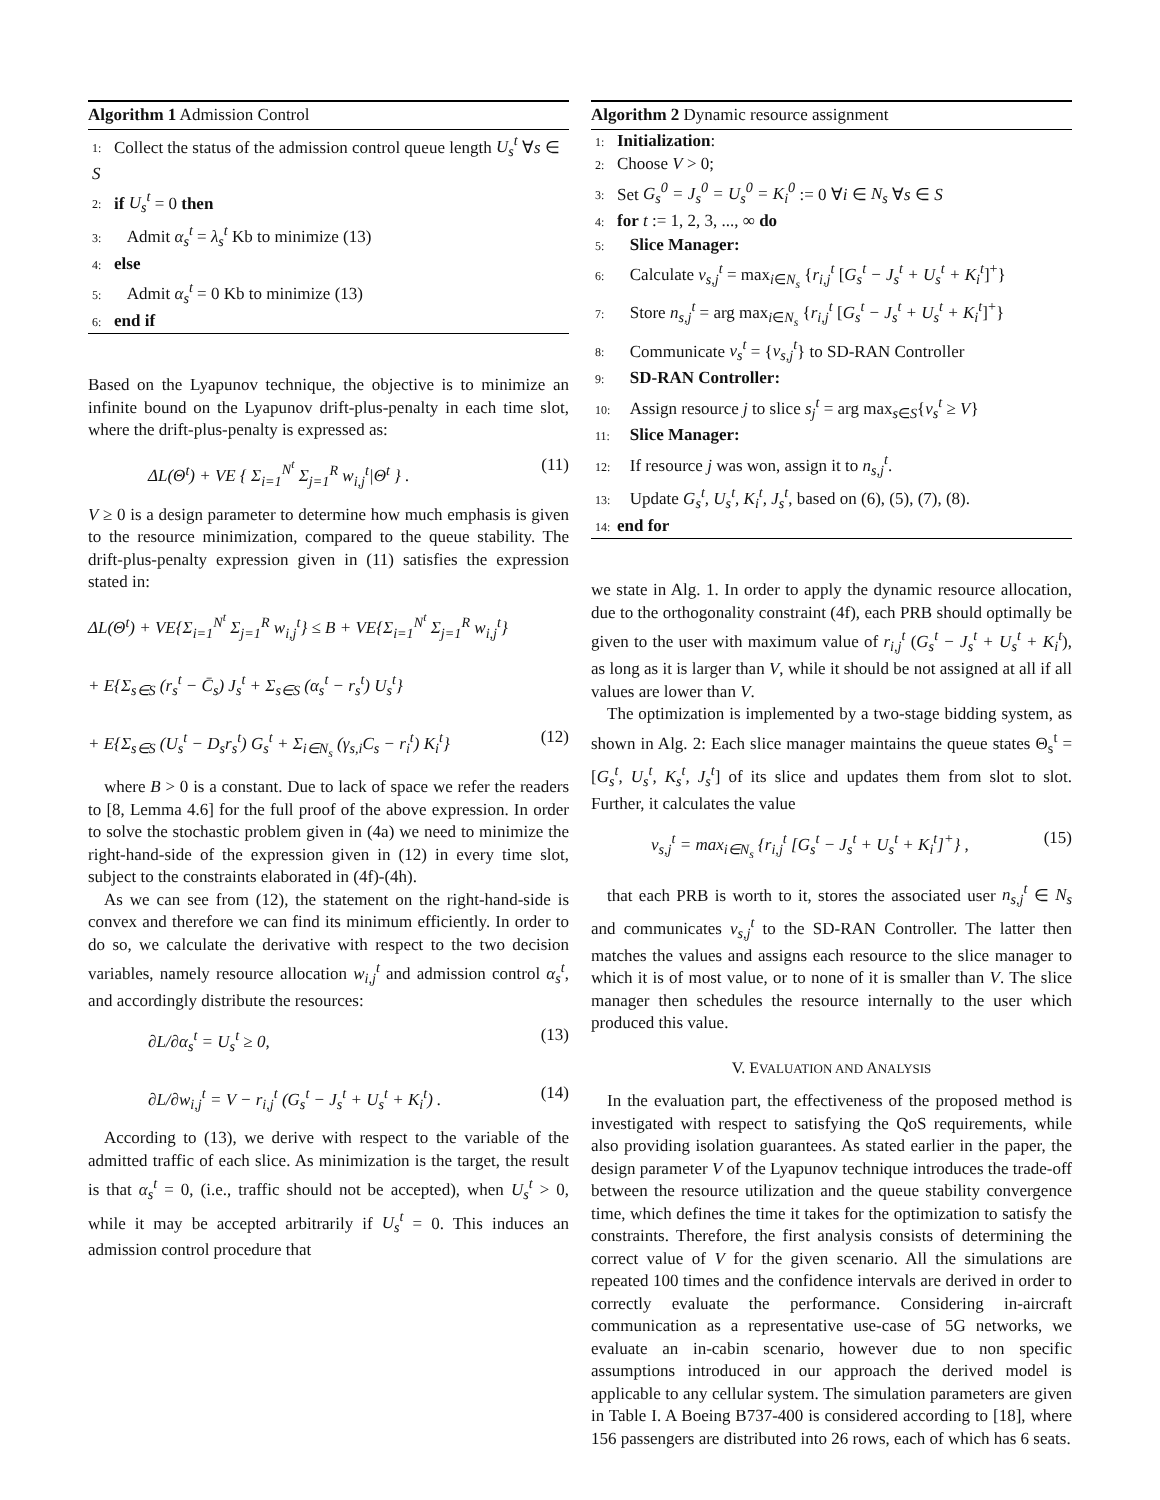Algorithm 1 Admission Control
1: Collect the status of the admission control queue length U<sub>s</sub><sup>t</sup> ∀s ∈ S
2: if U<sub>s</sub><sup>t</sup> = 0 then
3: Admit α<sub>s</sub><sup>t</sup> = λ<sub>s</sub><sup>t</sup> Kb to minimize (13)
4: else
5: Admit α<sub>s</sub><sup>t</sup> = 0 Kb to minimize (13)
6: end if
Based on the Lyapunov technique, the objective is to minimize an infinite bound on the Lyapunov drift-plus-penalty in each time slot, where the drift-plus-penalty is expressed as:
ΔL(Θ<sup>t</sup>) + VE { Σ<sub>i=1</sub><sup>N<sup>t</sup></sup> Σ<sub>j=1</sub><sup>R</sup> w<sub>i,j</sub><sup>t</sup>|Θ<sup>t</sup> } . (11)
V ≥ 0 is a design parameter to determine how much emphasis is given to the resource minimization, compared to the queue stability. The drift-plus-penalty expression given in (11) satisfies the expression stated in:
ΔL(Θ<sup>t</sup>) + VE{Σ<sub>i=1</sub><sup>N<sup>t</sup></sup> Σ<sub>j=1</sub><sup>R</sup> w<sub>i,j</sub><sup>t</sup>} ≤ B + VE{Σ<sub>i=1</sub><sup>N<sup>t</sup></sup> Σ<sub>j=1</sub><sup>R</sup> w<sub>i,j</sub><sup>t</sup>}
+ E{Σ<sub>s∈S</sub> (r<sub>s</sub><sup>t</sup> − C̄<sub>s</sub>) J<sub>s</sub><sup>t</sup> + Σ<sub>s∈S</sub> (α<sub>s</sub><sup>t</sup> − r<sub>s</sub><sup>t</sup>) U<sub>s</sub><sup>t</sup>}
+ E{Σ<sub>s∈S</sub> (U<sub>s</sub><sup>t</sup> − D<sub>s</sub>r<sub>s</sub><sup>t</sup>) G<sub>s</sub><sup>t</sup> + Σ<sub>i∈N<sub>s</sub></sub> (γ<sub>s,i</sub>C<sub>s</sub> − r<sub>i</sub><sup>t</sup>) K<sub>i</sub><sup>t</sup>} (12)
where B > 0 is a constant. Due to lack of space we refer the readers to [8, Lemma 4.6] for the full proof of the above expression. In order to solve the stochastic problem given in (4a) we need to minimize the right-hand-side of the expression given in (12) in every time slot, subject to the constraints elaborated in (4f)-(4h).
As we can see from (12), the statement on the right-hand-side is convex and therefore we can find its minimum efficiently. In order to do so, we calculate the derivative with respect to the two decision variables, namely resource allocation w<sub>i,j</sub><sup>t</sup> and admission control α<sub>s</sub><sup>t</sup>, and accordingly distribute the resources:
∂L/∂α<sub>s</sub><sup>t</sup> = U<sub>s</sub><sup>t</sup> ≥ 0, (13)
∂L/∂w<sub>i,j</sub><sup>t</sup> = V − r<sub>i,j</sub><sup>t</sup> (G<sub>s</sub><sup>t</sup> − J<sub>s</sub><sup>t</sup> + U<sub>s</sub><sup>t</sup> + K<sub>i</sub><sup>t</sup>) . (14)
According to (13), we derive with respect to the variable of the admitted traffic of each slice. As minimization is the target, the result is that α<sub>s</sub><sup>t</sup> = 0, (i.e., traffic should not be accepted), when U<sub>s</sub><sup>t</sup> > 0, while it may be accepted arbitrarily if U<sub>s</sub><sup>t</sup> = 0. This induces an admission control procedure that
Algorithm 2 Dynamic resource assignment
1: Initialization:
2: Choose V > 0;
3: Set G<sub>s</sub><sup>0</sup> = J<sub>s</sub><sup>0</sup> = U<sub>s</sub><sup>0</sup> = K<sub>i</sub><sup>0</sup> := 0 ∀i ∈ N<sub>s</sub> ∀s ∈ S
4: for t := 1, 2, 3, ..., ∞ do
5: Slice Manager:
6: Calculate v<sub>s,j</sub><sup>t</sup> = max<sub>i∈N<sub>s</sub></sub> {r<sub>i,j</sub><sup>t</sup> [G<sub>s</sub><sup>t</sup> − J<sub>s</sub><sup>t</sup> + U<sub>s</sub><sup>t</sup> + K<sub>i</sub><sup>t</sup>]<sup>+</sup>}
7: Store n<sub>s,j</sub><sup>t</sup> = arg max<sub>i∈N<sub>s</sub></sub> {r<sub>i,j</sub><sup>t</sup> [G<sub>s</sub><sup>t</sup> − J<sub>s</sub><sup>t</sup> + U<sub>s</sub><sup>t</sup> + K<sub>i</sub><sup>t</sup>]<sup>+</sup>}
8: Communicate v<sub>s</sub><sup>t</sup> = {v<sub>s,j</sub><sup>t</sup>} to SD-RAN Controller
9: SD-RAN Controller:
10: Assign resource j to slice s<sub>j</sub><sup>t</sup> = arg max<sub>s∈S</sub>{v<sub>s</sub><sup>t</sup> ≥ V}
11: Slice Manager:
12: If resource j was won, assign it to n<sub>s,j</sub><sup>t</sup>.
13: Update G<sub>s</sub><sup>t</sup>, U<sub>s</sub><sup>t</sup>, K<sub>i</sub><sup>t</sup>, J<sub>s</sub><sup>t</sup>, based on (6), (5), (7), (8).
14: end for
we state in Alg. 1. In order to apply the dynamic resource allocation, due to the orthogonality constraint (4f), each PRB should optimally be given to the user with maximum value of r<sub>i,j</sub><sup>t</sup> (G<sub>s</sub><sup>t</sup> − J<sub>s</sub><sup>t</sup> + U<sub>s</sub><sup>t</sup> + K<sub>i</sub><sup>t</sup>), as long as it is larger than V, while it should be not assigned at all if all values are lower than V.
The optimization is implemented by a two-stage bidding system, as shown in Alg. 2: Each slice manager maintains the queue states Θ<sub>s</sub><sup>t</sup> = [G<sub>s</sub><sup>t</sup>, U<sub>s</sub><sup>t</sup>, K<sub>s</sub><sup>t</sup>, J<sub>s</sub><sup>t</sup>] of its slice and updates them from slot to slot. Further, it calculates the value
v<sub>s,j</sub><sup>t</sup> = max<sub>i∈N<sub>s</sub></sub> {r<sub>i,j</sub><sup>t</sup> [G<sub>s</sub><sup>t</sup> − J<sub>s</sub><sup>t</sup> + U<sub>s</sub><sup>t</sup> + K<sub>i</sub><sup>t</sup>]<sup>+</sup>} , (15)
that each PRB is worth to it, stores the associated user n<sub>s,j</sub><sup>t</sup> ∈ N<sub>s</sub> and communicates v<sub>s,j</sub><sup>t</sup> to the SD-RAN Controller. The latter then matches the values and assigns each resource to the slice manager to which it is of most value, or to none of it is smaller than V. The slice manager then schedules the resource internally to the user which produced this value.
V. EVALUATION AND ANALYSIS
In the evaluation part, the effectiveness of the proposed method is investigated with respect to satisfying the QoS requirements, while also providing isolation guarantees. As stated earlier in the paper, the design parameter V of the Lyapunov technique introduces the trade-off between the resource utilization and the queue stability convergence time, which defines the time it takes for the optimization to satisfy the constraints. Therefore, the first analysis consists of determining the correct value of V for the given scenario. All the simulations are repeated 100 times and the confidence intervals are derived in order to correctly evaluate the performance. Considering in-aircraft communication as a representative use-case of 5G networks, we evaluate an in-cabin scenario, however due to non specific assumptions introduced in our approach the derived model is applicable to any cellular system. The simulation parameters are given in Table I. A Boeing B737-400 is considered according to [18], where 156 passengers are distributed into 26 rows, each of which has 6 seats.